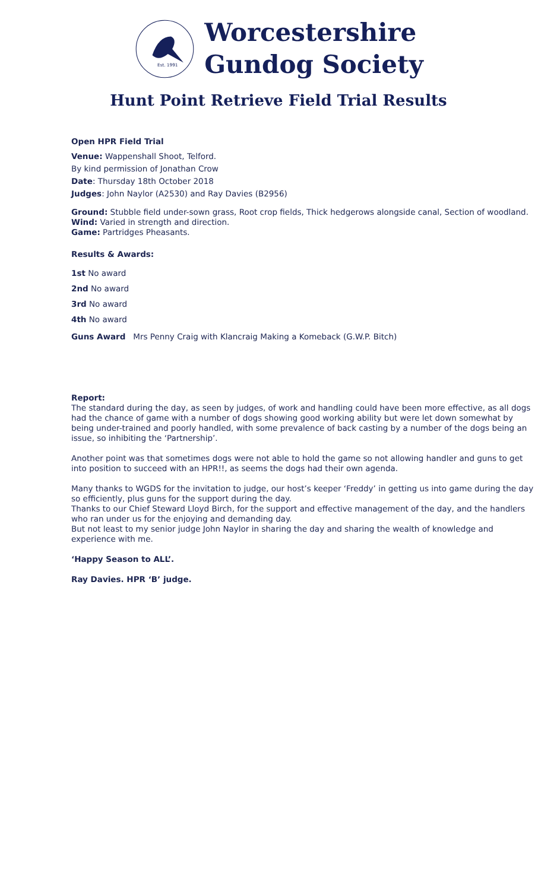Est. 1991
Worcestershire
Gundog Society
Hunt Point Retrieve Field Trial Results
Open HPR Field Trial
Venue: Wappenshall Shoot, Telford.
By kind permission of Jonathan Crow
Date: Thursday 18th October 2018
Judges: John Naylor (A2530) and Ray Davies (B2956)
Ground: Stubble field under-sown grass, Root crop fields, Thick hedgerows alongside canal, Section of woodland.
Wind: Varied in strength and direction.
Game: Partridges Pheasants.
Results & Awards:
1st No award
2nd No award
3rd No award
4th No award
Guns Award Mrs Penny Craig with Klancraig Making a Komeback (G.W.P. Bitch)
Report:
The standard during the day, as seen by judges, of work and handling could have been more effective, as all dogs had the chance of game with a number of dogs showing good working ability but were let down somewhat by being under-trained and poorly handled, with some prevalence of back casting by a number of the dogs being an issue, so inhibiting the ‘Partnership’.
Another point was that sometimes dogs were not able to hold the game so not allowing handler and guns to get into position to succeed with an HPR!!, as seems the dogs had their own agenda.
Many thanks to WGDS for the invitation to judge, our host’s keeper ‘Freddy’ in getting us into game during the day so efficiently, plus guns for the support during the day.
Thanks to our Chief Steward Lloyd Birch, for the support and effective management of the day, and the handlers who ran under us for the enjoying and demanding day.
But not least to my senior judge John Naylor in sharing the day and sharing the wealth of knowledge and experience with me.
‘Happy Season to ALL’.
Ray Davies. HPR ‘B’ judge.